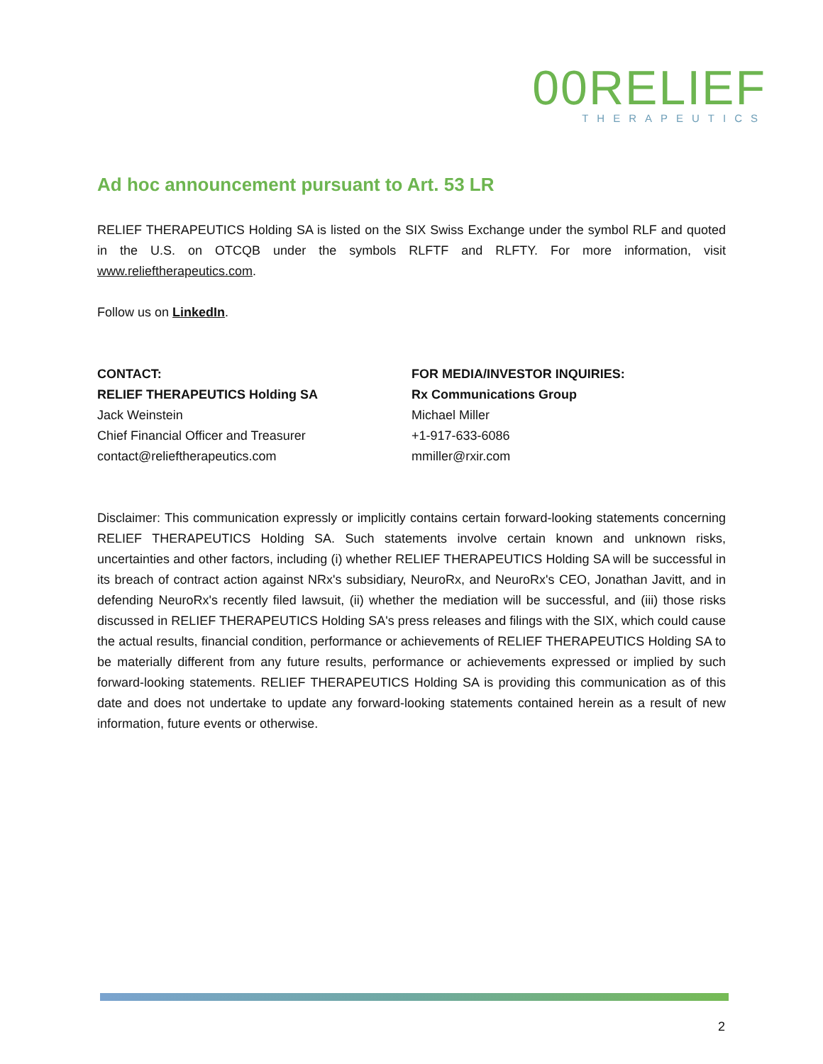00RELIEF
THERAPEUTICS
Ad hoc announcement pursuant to Art. 53 LR
RELIEF THERAPEUTICS Holding SA is listed on the SIX Swiss Exchange under the symbol RLF and quoted in the U.S. on OTCQB under the symbols RLFTF and RLFTY. For more information, visit www.relieftherapeutics.com.
Follow us on LinkedIn.
CONTACT:
RELIEF THERAPEUTICS Holding SA
Jack Weinstein
Chief Financial Officer and Treasurer
contact@relieftherapeutics.com
FOR MEDIA/INVESTOR INQUIRIES:
Rx Communications Group
Michael Miller
+1-917-633-6086
mmiller@rxir.com
Disclaimer: This communication expressly or implicitly contains certain forward-looking statements concerning RELIEF THERAPEUTICS Holding SA. Such statements involve certain known and unknown risks, uncertainties and other factors, including (i) whether RELIEF THERAPEUTICS Holding SA will be successful in its breach of contract action against NRx's subsidiary, NeuroRx, and NeuroRx's CEO, Jonathan Javitt, and in defending NeuroRx's recently filed lawsuit, (ii) whether the mediation will be successful, and (iii) those risks discussed in RELIEF THERAPEUTICS Holding SA's press releases and filings with the SIX, which could cause the actual results, financial condition, performance or achievements of RELIEF THERAPEUTICS Holding SA to be materially different from any future results, performance or achievements expressed or implied by such forward-looking statements. RELIEF THERAPEUTICS Holding SA is providing this communication as of this date and does not undertake to update any forward-looking statements contained herein as a result of new information, future events or otherwise.
2